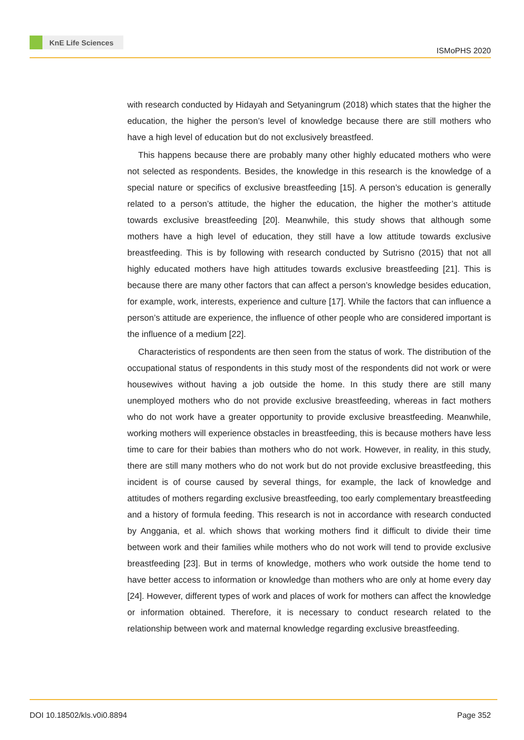KnE Life Sciences
ISMoPHS 2020
with research conducted by Hidayah and Setyaningrum (2018) which states that the higher the education, the higher the person’s level of knowledge because there are still mothers who have a high level of education but do not exclusively breastfeed.
This happens because there are probably many other highly educated mothers who were not selected as respondents. Besides, the knowledge in this research is the knowledge of a special nature or specifics of exclusive breastfeeding [15]. A person’s education is generally related to a person’s attitude, the higher the education, the higher the mother’s attitude towards exclusive breastfeeding [20]. Meanwhile, this study shows that although some mothers have a high level of education, they still have a low attitude towards exclusive breastfeeding. This is by following with research conducted by Sutrisno (2015) that not all highly educated mothers have high attitudes towards exclusive breastfeeding [21]. This is because there are many other factors that can affect a person’s knowledge besides education, for example, work, interests, experience and culture [17]. While the factors that can influence a person’s attitude are experience, the influence of other people who are considered important is the influence of a medium [22].
Characteristics of respondents are then seen from the status of work. The distribution of the occupational status of respondents in this study most of the respondents did not work or were housewives without having a job outside the home. In this study there are still many unemployed mothers who do not provide exclusive breastfeeding, whereas in fact mothers who do not work have a greater opportunity to provide exclusive breastfeeding. Meanwhile, working mothers will experience obstacles in breastfeeding, this is because mothers have less time to care for their babies than mothers who do not work. However, in reality, in this study, there are still many mothers who do not work but do not provide exclusive breastfeeding, this incident is of course caused by several things, for example, the lack of knowledge and attitudes of mothers regarding exclusive breastfeeding, too early complementary breastfeeding and a history of formula feeding. This research is not in accordance with research conducted by Anggania, et al. which shows that working mothers find it difficult to divide their time between work and their families while mothers who do not work will tend to provide exclusive breastfeeding [23]. But in terms of knowledge, mothers who work outside the home tend to have better access to information or knowledge than mothers who are only at home every day [24]. However, different types of work and places of work for mothers can affect the knowledge or information obtained. Therefore, it is necessary to conduct research related to the relationship between work and maternal knowledge regarding exclusive breastfeeding.
DOI 10.18502/kls.v0i0.8894 Page 352